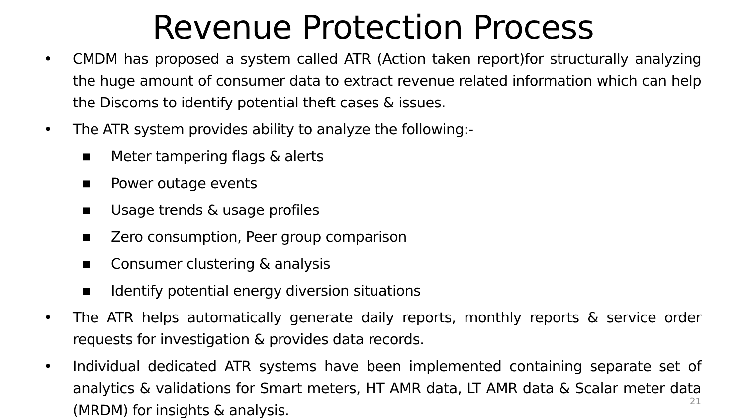Revenue Protection Process
• CMDM has proposed a system called ATR (Action taken report)for structurally analyzing the huge amount of consumer data to extract revenue related information which can help the Discoms to identify potential theft cases & issues.
• The ATR system provides ability to analyze the following:-
■
Meter tampering flags & alerts
■
Power outage events
■
Usage trends & usage profiles
■
Zero consumption, Peer group comparison
■
Consumer clustering & analysis
■
Identify potential energy diversion situations
• The ATR helps automatically generate daily reports, monthly reports & service order requests for investigation & provides data records.
• Individual dedicated ATR systems have been implemented containing separate set of analytics & validations for Smart meters, HT AMR data, LT AMR data & Scalar meter data (MRDM) for insights & analysis.
21